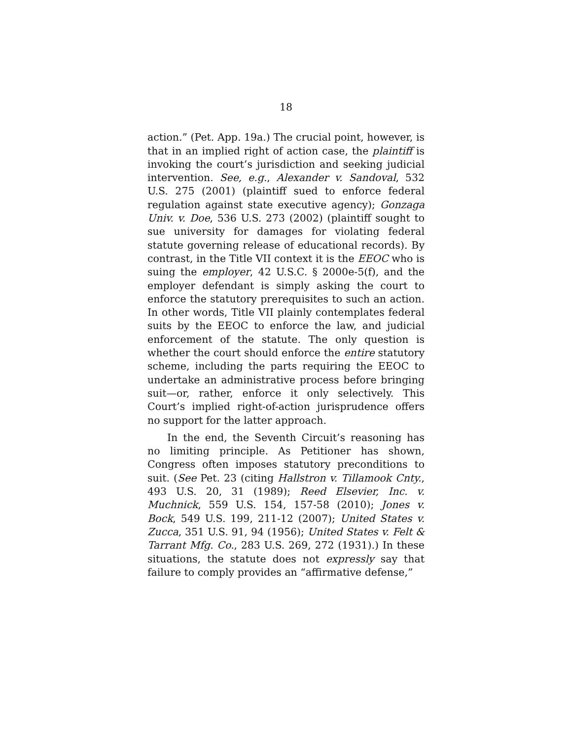18
action.” (Pet. App. 19a.) The crucial point, however, is that in an implied right of action case, the plaintiff is invoking the court’s jurisdiction and seeking judicial intervention. See, e.g., Alexander v. Sandoval, 532 U.S. 275 (2001) (plaintiff sued to enforce federal regulation against state executive agency); Gonzaga Univ. v. Doe, 536 U.S. 273 (2002) (plaintiff sought to sue university for damages for violating federal statute governing release of educational records). By contrast, in the Title VII context it is the EEOC who is suing the employer, 42 U.S.C. § 2000e-5(f), and the employer defendant is simply asking the court to enforce the statutory prerequisites to such an action. In other words, Title VII plainly contemplates federal suits by the EEOC to enforce the law, and judicial enforcement of the statute. The only question is whether the court should enforce the entire statutory scheme, including the parts requiring the EEOC to undertake an administrative process before bringing suit—or, rather, enforce it only selectively. This Court’s implied right-of-action jurisprudence offers no support for the latter approach.
In the end, the Seventh Circuit’s reasoning has no limiting principle. As Petitioner has shown, Congress often imposes statutory preconditions to suit. (See Pet. 23 (citing Hallstron v. Tillamook Cnty., 493 U.S. 20, 31 (1989); Reed Elsevier, Inc. v. Muchnick, 559 U.S. 154, 157-58 (2010); Jones v. Bock, 549 U.S. 199, 211-12 (2007); United States v. Zucca, 351 U.S. 91, 94 (1956); United States v. Felt & Tarrant Mfg. Co., 283 U.S. 269, 272 (1931).) In these situations, the statute does not expressly say that failure to comply provides an “affirmative defense,”